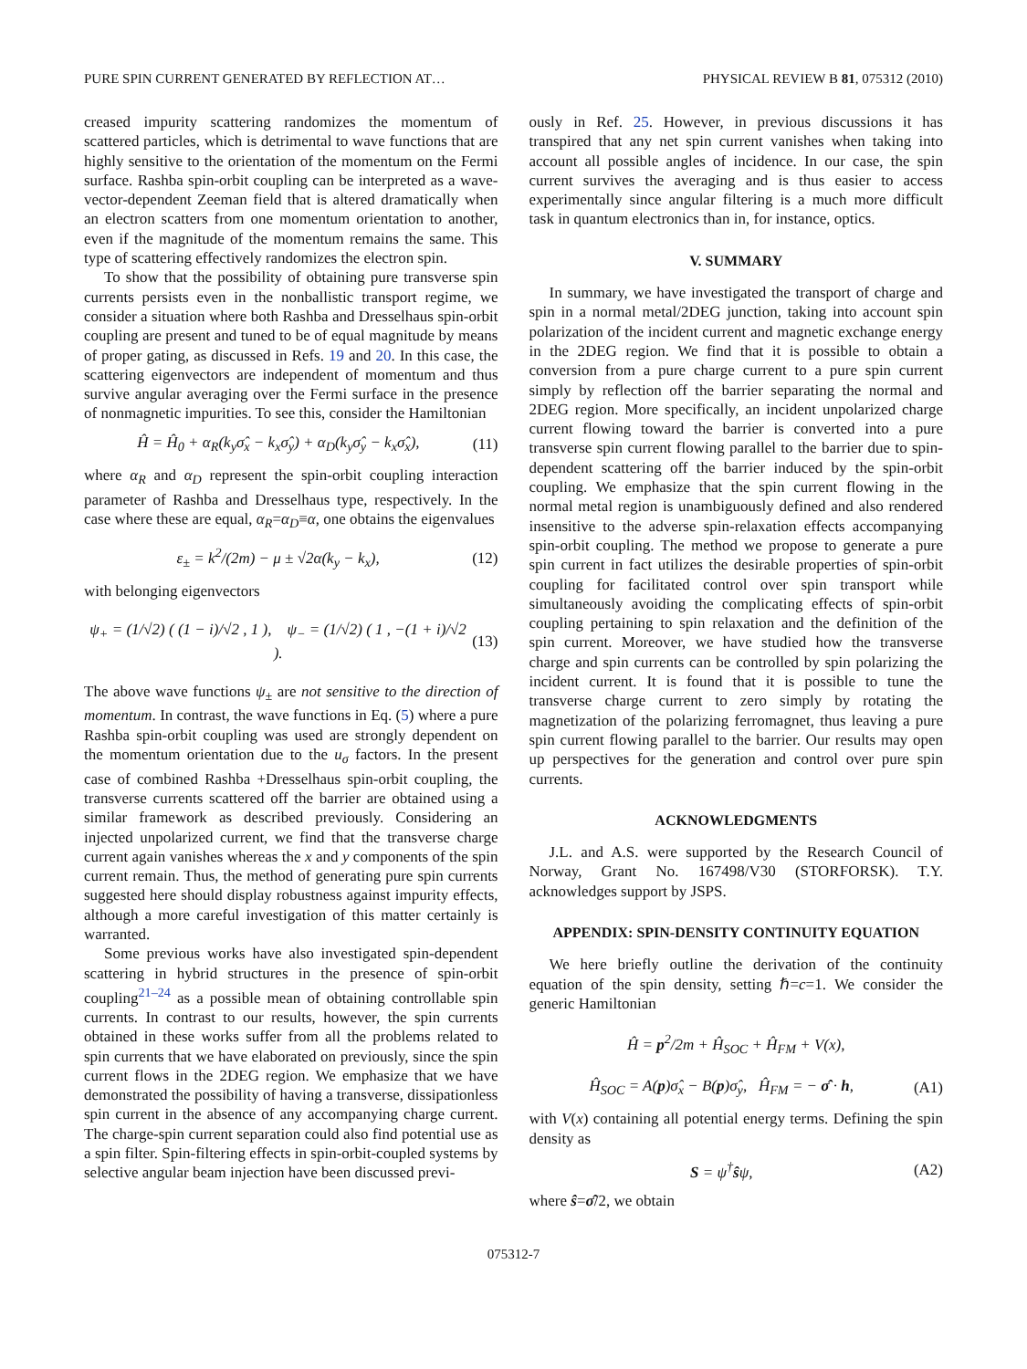PURE SPIN CURRENT GENERATED BY REFLECTION AT… PHYSICAL REVIEW B 81, 075312 (2010)
creased impurity scattering randomizes the momentum of scattered particles, which is detrimental to wave functions that are highly sensitive to the orientation of the momentum on the Fermi surface. Rashba spin-orbit coupling can be interpreted as a wave-vector-dependent Zeeman field that is altered dramatically when an electron scatters from one momentum orientation to another, even if the magnitude of the momentum remains the same. This type of scattering effectively randomizes the electron spin.
To show that the possibility of obtaining pure transverse spin currents persists even in the nonballistic transport regime, we consider a situation where both Rashba and Dresselhaus spin-orbit coupling are present and tuned to be of equal magnitude by means of proper gating, as discussed in Refs. 19 and 20. In this case, the scattering eigenvectors are independent of momentum and thus survive angular averaging over the Fermi surface in the presence of nonmagnetic impurities. To see this, consider the Hamiltonian
Ĥ = Ĥ<sub>0</sub> + α<sub>R</sub>(k<sub>y</sub>σ̂<sub>x</sub> − k<sub>x</sub>σ̂<sub>y</sub>) + α<sub>D</sub>(k<sub>y</sub>σ̂<sub>y</sub> − k<sub>x</sub>σ̂<sub>x</sub>), (11)
where α<sub>R</sub> and α<sub>D</sub> represent the spin-orbit coupling interaction parameter of Rashba and Dresselhaus type, respectively. In the case where these are equal, α<sub>R</sub>=α<sub>D</sub>≡α, one obtains the eigenvalues
ε<sub>±</sub> = k<sup>2</sup>/(2m) − μ ± √2α(k<sub>y</sub> − k<sub>x</sub>), (12)
with belonging eigenvectors
ψ<sub>+</sub> = (1/√2) ( (1 − i)/√2 , 1 ), ψ<sub>−</sub> = (1/√2) ( 1 , −(1 + i)/√2 ). (13)
The above wave functions ψ<sub>±</sub> are not sensitive to the direction of momentum. In contrast, the wave functions in Eq. (5) where a pure Rashba spin-orbit coupling was used are strongly dependent on the momentum orientation due to the u<sub>σ</sub> factors. In the present case of combined Rashba +Dresselhaus spin-orbit coupling, the transverse currents scattered off the barrier are obtained using a similar framework as described previously. Considering an injected unpolarized current, we find that the transverse charge current again vanishes whereas the x and y components of the spin current remain. Thus, the method of generating pure spin currents suggested here should display robustness against impurity effects, although a more careful investigation of this matter certainly is warranted.
Some previous works have also investigated spin-dependent scattering in hybrid structures in the presence of spin-orbit coupling<sup>21–24</sup> as a possible mean of obtaining controllable spin currents. In contrast to our results, however, the spin currents obtained in these works suffer from all the problems related to spin currents that we have elaborated on previously, since the spin current flows in the 2DEG region. We emphasize that we have demonstrated the possibility of having a transverse, dissipationless spin current in the absence of any accompanying charge current. The charge-spin current separation could also find potential use as a spin filter. Spin-filtering effects in spin-orbit-coupled systems by selective angular beam injection have been discussed previ-
ously in Ref. 25. However, in previous discussions it has transpired that any net spin current vanishes when taking into account all possible angles of incidence. In our case, the spin current survives the averaging and is thus easier to access experimentally since angular filtering is a much more difficult task in quantum electronics than in, for instance, optics.
V. SUMMARY
In summary, we have investigated the transport of charge and spin in a normal metal/2DEG junction, taking into account spin polarization of the incident current and magnetic exchange energy in the 2DEG region. We find that it is possible to obtain a conversion from a pure charge current to a pure spin current simply by reflection off the barrier separating the normal and 2DEG region. More specifically, an incident unpolarized charge current flowing toward the barrier is converted into a pure transverse spin current flowing parallel to the barrier due to spin-dependent scattering off the barrier induced by the spin-orbit coupling. We emphasize that the spin current flowing in the normal metal region is unambiguously defined and also rendered insensitive to the adverse spin-relaxation effects accompanying spin-orbit coupling. The method we propose to generate a pure spin current in fact utilizes the desirable properties of spin-orbit coupling for facilitated control over spin transport while simultaneously avoiding the complicating effects of spin-orbit coupling pertaining to spin relaxation and the definition of the spin current. Moreover, we have studied how the transverse charge and spin currents can be controlled by spin polarizing the incident current. It is found that it is possible to tune the transverse charge current to zero simply by rotating the magnetization of the polarizing ferromagnet, thus leaving a pure spin current flowing parallel to the barrier. Our results may open up perspectives for the generation and control over pure spin currents.
ACKNOWLEDGMENTS
J.L. and A.S. were supported by the Research Council of Norway, Grant No. 167498/V30 (STORFORSK). T.Y. acknowledges support by JSPS.
APPENDIX: SPIN-DENSITY CONTINUITY EQUATION
We here briefly outline the derivation of the continuity equation of the spin density, setting ℏ=c=1. We consider the generic Hamiltonian
Ĥ = p<sup>2</sup>/2m + Ĥ<sub>SOC</sub> + Ĥ<sub>FM</sub> + V(x),
Ĥ<sub>SOC</sub> = A(p)σ̂<sub>x</sub> − B(p)σ̂<sub>y</sub>, Ĥ<sub>FM</sub> = − σ̂ · h, (A1)
with V(x) containing all potential energy terms. Defining the spin density as
S = ψ<sup>†</sup>ŝψ, (A2)
where ŝ=σ̂/2, we obtain
075312-7